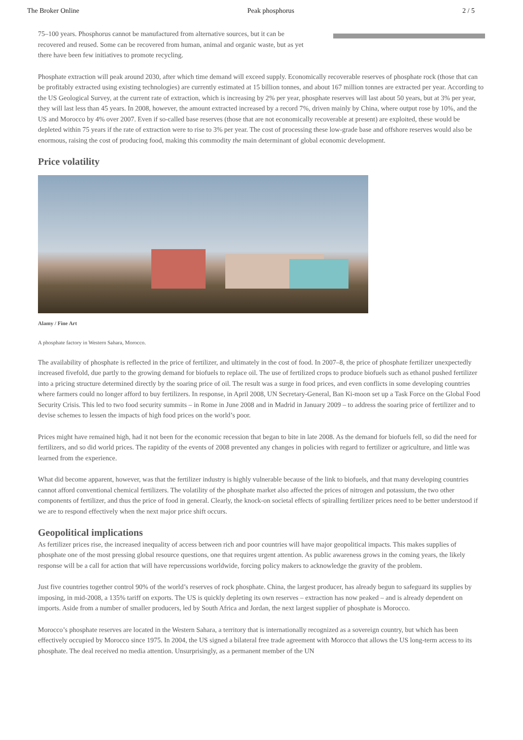The Broker Online Peak phosphorus 2 / 5
75–100 years. Phosphorus cannot be manufactured from alternative sources, but it can be recovered and reused. Some can be recovered from human, animal and organic waste, but as yet there have been few initiatives to promote recycling.
Phosphate extraction will peak around 2030, after which time demand will exceed supply. Economically recoverable reserves of phosphate rock (those that can be profitably extracted using existing technologies) are currently estimated at 15 billion tonnes, and about 167 million tonnes are extracted per year. According to the US Geological Survey, at the current rate of extraction, which is increasing by 2% per year, phosphate reserves will last about 50 years, but at 3% per year, they will last less than 45 years. In 2008, however, the amount extracted increased by a record 7%, driven mainly by China, where output rose by 10%, and the US and Morocco by 4% over 2007. Even if so-called base reserves (those that are not economically recoverable at present) are exploited, these would be depleted within 75 years if the rate of extraction were to rise to 3% per year. The cost of processing these low-grade base and offshore reserves would also be enormous, raising the cost of producing food, making this commodity the main determinant of global economic development.
Price volatility
Alamy / Fine Art
A phosphate factory in Western Sahara, Morocco.
The availability of phosphate is reflected in the price of fertilizer, and ultimately in the cost of food. In 2007–8, the price of phosphate fertilizer unexpectedly increased fivefold, due partly to the growing demand for biofuels to replace oil. The use of fertilized crops to produce biofuels such as ethanol pushed fertilizer into a pricing structure determined directly by the soaring price of oil. The result was a surge in food prices, and even conflicts in some developing countries where farmers could no longer afford to buy fertilizers. In response, in April 2008, UN Secretary-General, Ban Ki-moon set up a Task Force on the Global Food Security Crisis. This led to two food security summits – in Rome in June 2008 and in Madrid in January 2009 – to address the soaring price of fertilizer and to devise schemes to lessen the impacts of high food prices on the world’s poor.
Prices might have remained high, had it not been for the economic recession that began to bite in late 2008. As the demand for biofuels fell, so did the need for fertilizers, and so did world prices. The rapidity of the events of 2008 prevented any changes in policies with regard to fertilizer or agriculture, and little was learned from the experience.
What did become apparent, however, was that the fertilizer industry is highly vulnerable because of the link to biofuels, and that many developing countries cannot afford conventional chemical fertilizers. The volatility of the phosphate market also affected the prices of nitrogen and potassium, the two other components of fertilizer, and thus the price of food in general. Clearly, the knock-on societal effects of spiralling fertilizer prices need to be better understood if we are to respond effectively when the next major price shift occurs.
Geopolitical implications
As fertilizer prices rise, the increased inequality of access between rich and poor countries will have major geopolitical impacts. This makes supplies of phosphate one of the most pressing global resource questions, one that requires urgent attention. As public awareness grows in the coming years, the likely response will be a call for action that will have repercussions worldwide, forcing policy makers to acknowledge the gravity of the problem.
Just five countries together control 90% of the world’s reserves of rock phosphate. China, the largest producer, has already begun to safeguard its supplies by imposing, in mid-2008, a 135% tariff on exports. The US is quickly depleting its own reserves – extraction has now peaked – and is already dependent on imports. Aside from a number of smaller producers, led by South Africa and Jordan, the next largest supplier of phosphate is Morocco.
Morocco’s phosphate reserves are located in the Western Sahara, a territory that is internationally recognized as a sovereign country, but which has been effectively occupied by Morocco since 1975. In 2004, the US signed a bilateral free trade agreement with Morocco that allows the US long-term access to its phosphate. The deal received no media attention. Unsurprisingly, as a permanent member of the UN